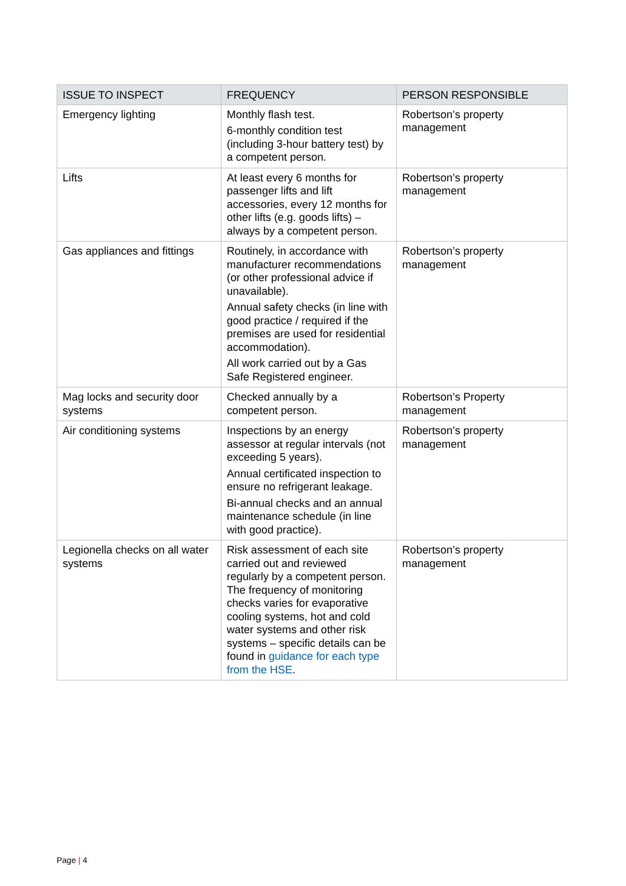| ISSUE TO INSPECT | FREQUENCY | PERSON RESPONSIBLE |
| --- | --- | --- |
| Emergency lighting | Monthly flash test. 6-monthly condition test (including 3-hour battery test) by a competent person. | Robertson’s property management |
| Lifts | At least every 6 months for passenger lifts and lift accessories, every 12 months for other lifts (e.g. goods lifts) – always by a competent person. | Robertson’s property management |
| Gas appliances and fittings | Routinely, in accordance with manufacturer recommendations (or other professional advice if unavailable). Annual safety checks (in line with good practice / required if the premises are used for residential accommodation). All work carried out by a Gas Safe Registered engineer. | Robertson’s property management |
| Mag locks and security door systems | Checked annually by a competent person. | Robertson’s Property management |
| Air conditioning systems | Inspections by an energy assessor at regular intervals (not exceeding 5 years). Annual certificated inspection to ensure no refrigerant leakage. Bi-annual checks and an annual maintenance schedule (in line with good practice). | Robertson’s property management |
| Legionella checks on all water systems | Risk assessment of each site carried out and reviewed regularly by a competent person. The frequency of monitoring checks varies for evaporative cooling systems, hot and cold water systems and other risk systems – specific details can be found in guidance for each type from the HSE . | Robertson’s property management |
Page | 4